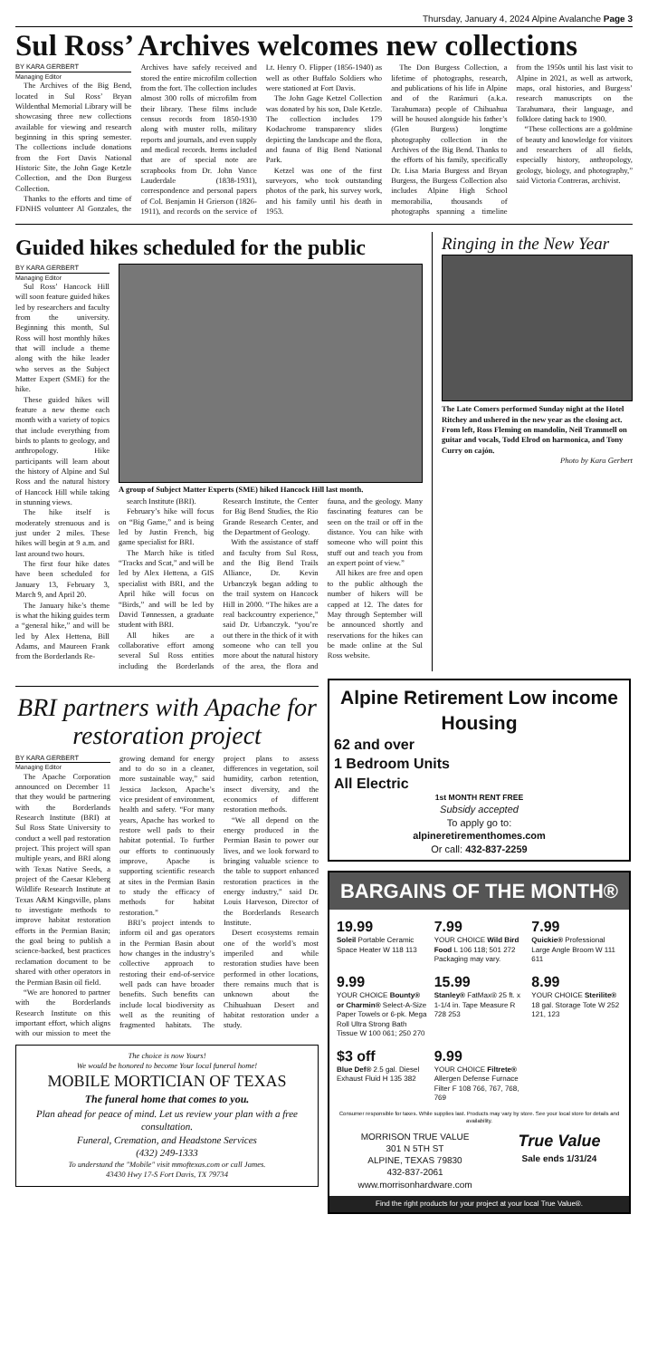Thursday, January 4, 2024 Alpine Avalanche Page 3
Sul Ross’ Archives welcomes new collections
BY KARA GERBERT
Managing Editor
The Archives of the Big Bend, located in Sul Ross’ Bryan Wildenthal Memorial Library will be showcasing three new collections available for viewing and research beginning in this spring semester. The collections include donations from the Fort Davis National Historic Site, the John Gage Ketzle Collection, and the Don Burgess Collection.
Thanks to the efforts and time of FDNHS volunteer Al Gonzales, the Archives have safely received and stored the entire microfilm collection from the fort. The collection includes almost 300 rolls of microfilm from their library. These films include census records from 1850-1930 along with muster rolls, military reports and journals, and even supply and medical records. Items included that are of special note are scrapbooks from Dr. John Vance Lauderdale (1838-1931), correspondence and personal papers of Col. Benjamin H Grierson (1826-1911), and records on the service of Lt. Henry O. Flipper (1856-1940) as well as other Buffalo Soldiers who were stationed at Fort Davis.
The John Gage Ketzel Collection was donated by his son, Dale Ketzle. The collection includes 179 Kodachrome transparency slides depicting the landscape and the flora, and fauna of Big Bend National Park.
Ketzel was one of the first surveyors, who took outstanding photos of the park, his survey work, and his family until his death in 1953.
The Don Burgess Collection, a lifetime of photographs, research, and publications of his life in Alpine and of the Rarámuri (a.k.a. Tarahumara) people of Chihuahua will be housed alongside his father’s (Glen Burgess) longtime photography collection in the Archives of the Big Bend. Thanks to the efforts of his family, specifically Dr. Lisa Maria Burgess and Bryan Burgess, the Burgess Collection also includes Alpine High School memorabilia, thousands of photographs spanning a timeline from the 1950s until his last visit to Alpine in 2021, as well as artwork, maps, oral histories, and Burgess’ research manuscripts on the Tarahumara, their language, and folklore dating back to 1900.
“These collections are a goldmine of beauty and knowledge for visitors and researchers of all fields, especially history, anthropology, geology, biology, and photography,” said Victoria Contreras, archivist.
Guided hikes scheduled for the public
BY KARA GERBERT
Managing Editor
Sul Ross’ Hancock Hill will soon feature guided hikes led by researchers and faculty from the university. Beginning this month, Sul Ross will host monthly hikes that will include a theme along with the hike leader who serves as the Subject Matter Expert (SME) for the hike.
These guided hikes will feature a new theme each month with a variety of topics that include everything from birds to plants to geology, and anthropology. Hike participants will learn about the history of Alpine and Sul Ross and the natural history of Hancock Hill while taking in stunning views.
The hike itself is moderately strenuous and is just under 2 miles. These hikes will begin at 9 a.m. and last around two hours.
The first four hike dates have been scheduled for January 13, February 3, March 9, and April 20.
The January hike’s theme is what the hiking guides term a “general hike,” and will be led by Alex Hettena, Bill Adams, and Maureen Frank from the Borderlands Re-
A group of Subject Matter Experts (SME) hiked Hancock Hill last month.
search Institute (BRI).
February’s hike will focus on “Big Game,” and is being led by Justin French, big game specialist for BRI.
The March hike is titled “Tracks and Scat,” and will be led by Alex Hettena, a GIS specialist with BRI, and the April hike will focus on “Birds,” and will be led by David Tønnessen, a graduate student with BRI.
All hikes are a collaborative effort among several Sul Ross entities including the Borderlands Research Institute, the Center for Big Bend Studies, the Rio Grande Research Center, and the Department of Geology.
With the assistance of staff and faculty from Sul Ross, and the Big Bend Trails Alliance, Dr. Kevin Urbanczyk began adding to the trail system on Hancock Hill in 2000. “The hikes are a real backcountry experience,” said Dr. Urbanczyk. “you’re out there in the thick of it with someone who can tell you more about the natural history of the area, the flora and fauna, and the geology. Many fascinating features can be seen on the trail or off in the distance. You can hike with someone who will point this stuff out and teach you from an expert point of view.”
All hikes are free and open to the public although the number of hikers will be capped at 12. The dates for May through September will be announced shortly and reservations for the hikes can be made online at the Sul Ross website.
Ringing in the New Year
The Late Comers performed Sunday night at the Hotel Ritchey and ushered in the new year as the closing act. From left, Ross Fleming on mandolin, Neil Trammell on guitar and vocals, Todd Elrod on harmonica, and Tony Curry on cajón.
Photo by Kara Gerbert
BRI partners with Apache for restoration project
BY KARA GERBERT
Managing Editor
The Apache Corporation announced on December 11 that they would be partnering with the Borderlands Research Institute (BRI) at Sul Ross State University to conduct a well pad restoration project. This project will span multiple years, and BRI along with Texas Native Seeds, a project of the Caesar Kleberg Wildlife Research Institute at Texas A&M Kingsville, plans to investigate methods to improve habitat restoration efforts in the Permian Basin; the goal being to publish a science-backed, best practices reclamation document to be shared with other operators in the Permian Basin oil field.
“We are honored to partner with the Borderlands Research Institute on this important effort, which aligns with our mission to meet the growing demand for energy and to do so in a cleaner, more sustainable way,” said Jessica Jackson, Apache’s vice president of environment, health and safety. “For many years, Apache has worked to restore well pads to their habitat potential. To further our efforts to continuously improve, Apache is supporting scientific research at sites in the Permian Basin to study the efficacy of methods for habitat restoration.”
BRI’s project intends to inform oil and gas operators in the Permian Basin about how changes in the industry’s collective approach to restoring their end-of-service well pads can have broader benefits. Such benefits can include local biodiversity as well as the reuniting of fragmented habitats. The project plans to assess differences in vegetation, soil humidity, carbon retention, insect diversity, and the economics of different restoration methods.
“We all depend on the energy produced in the Permian Basin to power our lives, and we look forward to bringing valuable science to the table to support enhanced restoration practices in the energy industry,” said Dr. Louis Harveson, Director of the Borderlands Research Institute.
Desert ecosystems remain one of the world’s most imperiled and while restoration studies have been performed in other locations, there remains much that is unknown about the Chihuahuan Desert and habitat restoration under a study.
The choice is now Yours!
We would be honored to become Your local funeral home!
MOBILE MORTICIAN OF TEXAS
The funeral home that comes to you.
Plan ahead for peace of mind. Let us review your plan with a free consultation.
Funeral, Cremation, and Headstone Services
(432) 249-1333
To understand the "Mobile" visit mmoftexas.com or call James.
43430 Hwy 17-S Fort Davis, TX 79734
Alpine Retirement Low income Housing
62 and over
1 Bedroom Units
All Electric
1st MONTH RENT FREE
Subsidy accepted
To apply go to:
alpineretirementhomes.com
Or call: 432-837-2259
BARGAINS OF THE MONTH®
19.99
Soleil Portable Ceramic Space Heater W 118 113
7.99
YOUR CHOICE Wild Bird Food L 106 118; 501 272 Packaging may vary.
7.99
Quickie® Professional Large Angle Broom W 111 611
9.99
YOUR CHOICE Bounty® or Charmin® Select-A-Size Paper Towels or 6-pk. Mega Roll Ultra Strong Bath Tissue W 100 061; 250 270
15.99
Stanley® FatMax® 25 ft. x 1-1/4 in. Tape Measure R 728 253
8.99
YOUR CHOICE Sterilite® 18 gal. Storage Tote W 252 121, 123
$3 off
Blue Def® 2.5 gal. Diesel Exhaust Fluid H 135 382
9.99
YOUR CHOICE Filtrete® Allergen Defense Furnace Filter F 108 766, 767, 768, 769
Consumer responsible for taxes. While supplies last. Products may vary by store. See your local store for details and availability.
MORRISON TRUE VALUE
301 N 5TH ST
ALPINE, TEXAS 79830
432-837-2061
www.morrisonhardware.com
True Value
Sale ends 1/31/24
Find the right products for your project at your local True Value®.